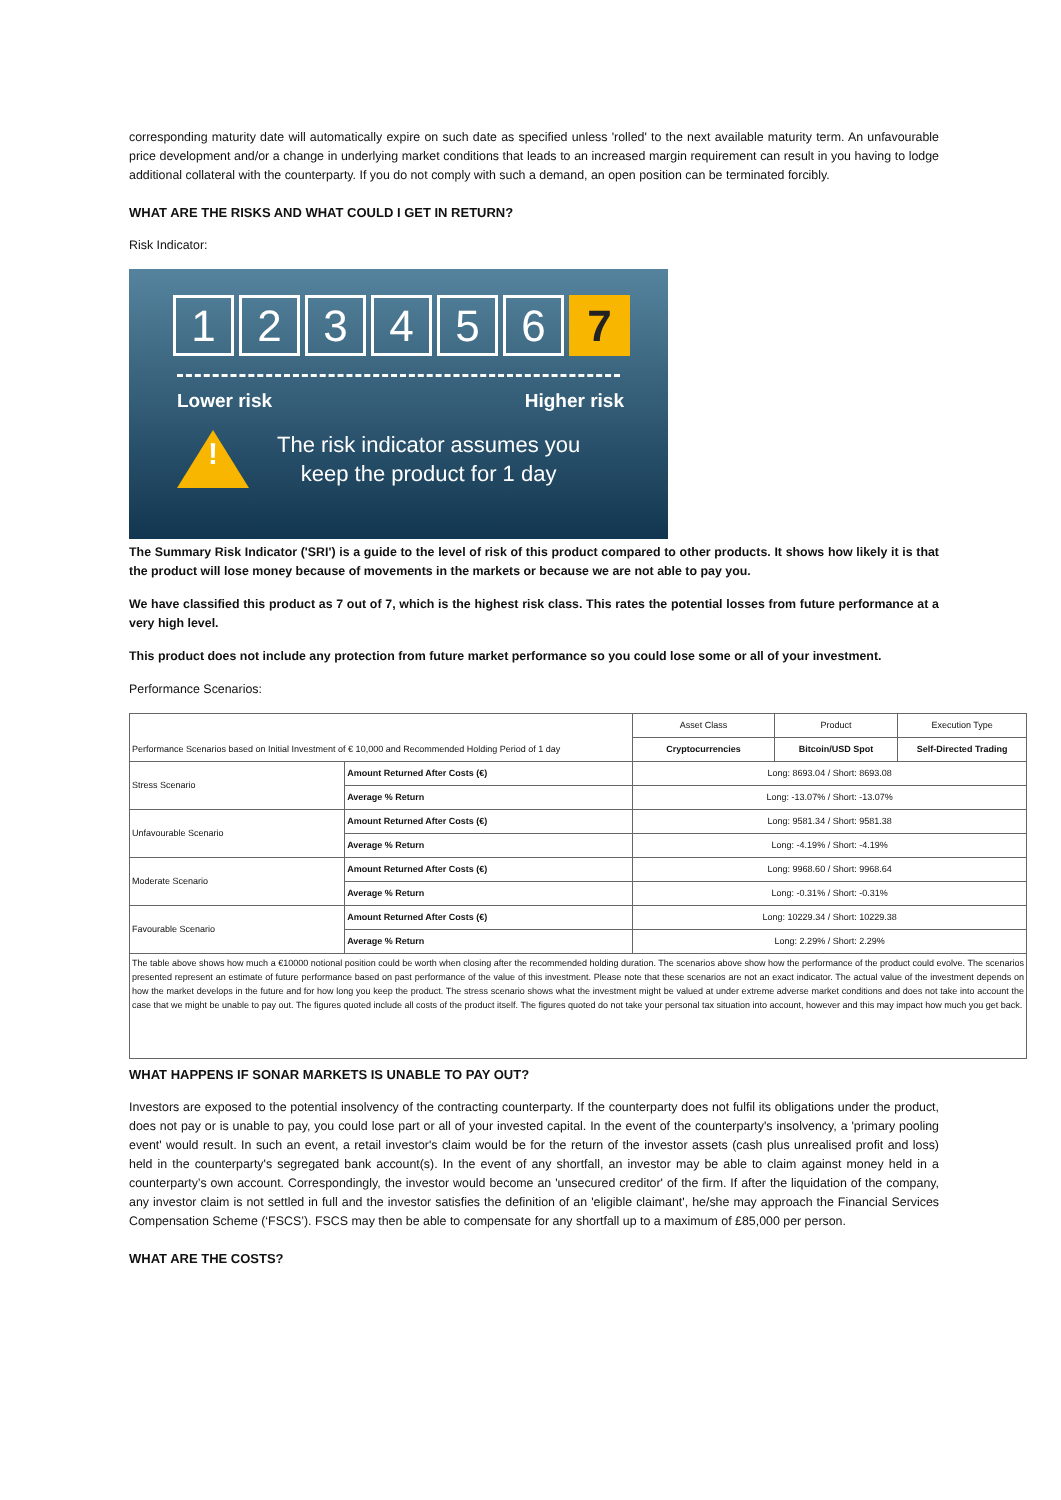corresponding maturity date will automatically expire on such date as specified unless 'rolled' to the next available maturity term. An unfavourable price development and/or a change in underlying market conditions that leads to an increased margin requirement can result in you having to lodge additional collateral with the counterparty. If you do not comply with such a demand, an open position can be terminated forcibly.
WHAT ARE THE RISKS AND WHAT COULD I GET IN RETURN?
Risk Indicator:
1 2 3 4 5 6 7
Lower risk Higher risk
!
The risk indicator assumes you
keep the product for 1 day
The Summary Risk Indicator ('SRI') is a guide to the level of risk of this product compared to other products. It shows how likely it is that the product will lose money because of movements in the markets or because we are not able to pay you.
We have classified this product as 7 out of 7, which is the highest risk class. This rates the potential losses from future performance at a very high level.
This product does not include any protection from future market performance so you could lose some or all of your investment.
Performance Scenarios:
| Performance Scenarios based on Initial Investment of € 10,000 and Recommended Holding Period of 1 day | | Asset Class | Product | Execution Type |
| | | Cryptocurrencies | Bitcoin/USD Spot | Self-Directed Trading |
| Stress Scenario | Amount Returned After Costs (€) | Long: 8693.04 / Short: 8693.08 | | |
| | Average % Return | Long: -13.07% / Short: -13.07% | | |
| Unfavourable Scenario | Amount Returned After Costs (€) | Long: 9581.34 / Short: 9581.38 | | |
| | Average % Return | Long: -4.19% / Short: -4.19% | | |
| Moderate Scenario | Amount Returned After Costs (€) | Long: 9968.60 / Short: 9968.64 | | |
| | Average % Return | Long: -0.31% / Short: -0.31% | | |
| Favourable Scenario | Amount Returned After Costs (€) | Long: 10229.34 / Short: 10229.38 | | |
| | Average % Return | Long: 2.29% / Short: 2.29% | | |
| The table above shows how much a €10000 notional position could be worth when closing after the recommended holding duration. The scenarios above show how the performance of the product could evolve. The scenarios presented represent an estimate of future performance based on past performance of the value of this investment. Please note that these scenarios are not an exact indicator. The actual value of the investment depends on how the market develops in the future and for how long you keep the product. The stress scenario shows what the investment might be valued at under extreme adverse market conditions and does not take into account the case that we might be unable to pay out. The figures quoted include all costs of the product itself. The figures quoted do not take your personal tax situation into account, however and this may impact how much you get back. | | | | |
WHAT HAPPENS IF SONAR MARKETS IS UNABLE TO PAY OUT?
Investors are exposed to the potential insolvency of the contracting counterparty. If the counterparty does not fulfil its obligations under the product, does not pay or is unable to pay, you could lose part or all of your invested capital. In the event of the counterparty's insolvency, a 'primary pooling event' would result. In such an event, a retail investor's claim would be for the return of the investor assets (cash plus unrealised profit and loss) held in the counterparty's segregated bank account(s). In the event of any shortfall, an investor may be able to claim against money held in a counterparty’s own account. Correspondingly, the investor would become an 'unsecured creditor' of the firm. If after the liquidation of the company, any investor claim is not settled in full and the investor satisfies the definition of an 'eligible claimant', he/she may approach the Financial Services Compensation Scheme (‘FSCS’). FSCS may then be able to compensate for any shortfall up to a maximum of £85,000 per person.
WHAT ARE THE COSTS?